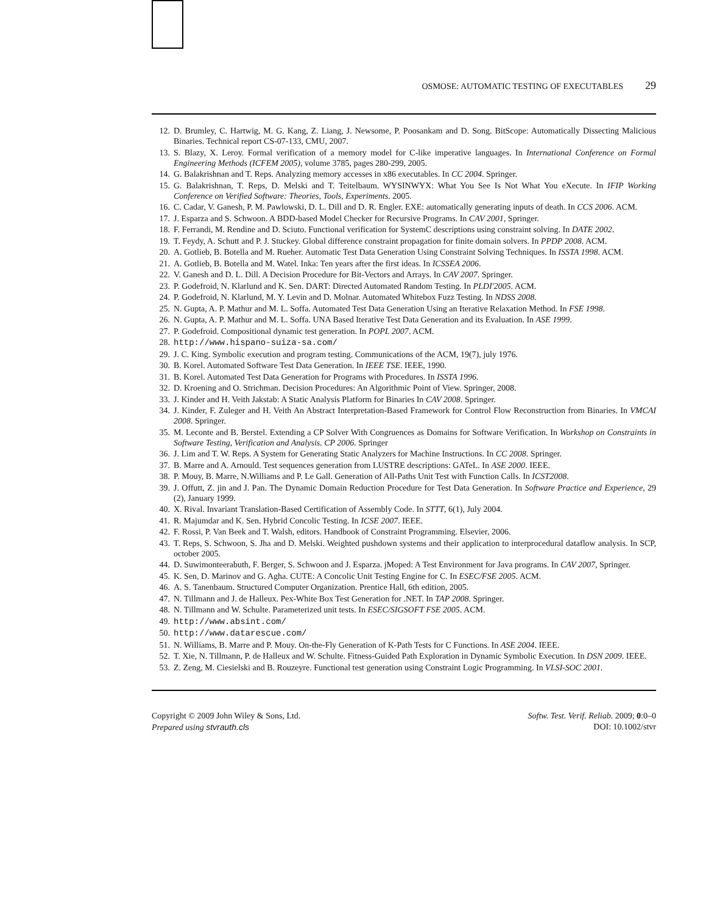OSMOSE: AUTOMATIC TESTING OF EXECUTABLES 29
12. D. Brumley, C. Hartwig, M. G. Kang, Z. Liang, J. Newsome, P. Poosankam and D. Song. BitScope: Automatically Dissecting Malicious Binaries. Technical report CS-07-133, CMU, 2007.
13. S. Blazy, X. Leroy. Formal verification of a memory model for C-like imperative languages. In International Conference on Formal Engineering Methods (ICFEM 2005), volume 3785, pages 280-299, 2005.
14. G. Balakrishnan and T. Reps. Analyzing memory accesses in x86 executables. In CC 2004. Springer.
15. G. Balakrishnan, T. Reps, D. Melski and T. Teitelbaum. WYSINWYX: What You See Is Not What You eXecute. In IFIP Working Conference on Verified Software: Theories, Tools, Experiments. 2005.
16. C. Cadar, V. Ganesh, P. M. Pawlowski, D. L. Dill and D. R. Engler. EXE: automatically generating inputs of death. In CCS 2006. ACM.
17. J. Esparza and S. Schwoon. A BDD-based Model Checker for Recursive Programs. In CAV 2001, Springer.
18. F. Ferrandi, M. Rendine and D. Sciuto. Functional verification for SystemC descriptions using constraint solving. In DATE 2002.
19. T. Feydy, A. Schutt and P. J. Stuckey. Global difference constraint propagation for finite domain solvers. In PPDP 2008. ACM.
20. A. Gotlieb, B. Botella and M. Rueher. Automatic Test Data Generation Using Constraint Solving Techniques. In ISSTA 1998. ACM.
21. A. Gotlieb, B. Botella and M. Watel. Inka: Ten years after the first ideas. In ICSSEA 2006.
22. V. Ganesh and D. L. Dill. A Decision Procedure for Bit-Vectors and Arrays. In CAV 2007. Springer.
23. P. Godefroid, N. Klarlund and K. Sen. DART: Directed Automated Random Testing. In PLDI'2005. ACM.
24. P. Godefroid, N. Klarlund, M. Y. Levin and D. Molnar. Automated Whitebox Fuzz Testing. In NDSS 2008.
25. N. Gupta, A. P. Mathur and M. L. Soffa. Automated Test Data Generation Using an Iterative Relaxation Method. In FSE 1998.
26. N. Gupta, A. P. Mathur and M. L. Soffa. UNA Based Iterative Test Data Generation and its Evaluation. In ASE 1999.
27. P. Godefroid. Compositional dynamic test generation. In POPL 2007. ACM.
28. http://www.hispano-suiza-sa.com/
29. J. C. King. Symbolic execution and program testing. Communications of the ACM, 19(7), july 1976.
30. B. Korel. Automated Software Test Data Generation. In IEEE TSE. IEEE, 1990.
31. B. Korel. Automated Test Data Generation for Programs with Procedures. In ISSTA 1996.
32. D. Kroening and O. Strichman. Decision Procedures: An Algorithmic Point of View. Springer, 2008.
33. J. Kinder and H. Veith Jakstab: A Static Analysis Platform for Binaries In CAV 2008. Springer.
34. J. Kinder, F. Zuleger and H. Veith An Abstract Interpretation-Based Framework for Control Flow Reconstruction from Binaries. In VMCAI 2008. Springer.
35. M. Leconte and B. Berstel. Extending a CP Solver With Congruences as Domains for Software Verification. In Workshop on Constraints in Software Testing, Verification and Analysis. CP 2006. Springer
36. J. Lim and T. W. Reps. A System for Generating Static Analyzers for Machine Instructions. In CC 2008. Springer.
37. B. Marre and A. Arnould. Test sequences generation from LUSTRE descriptions: GATeL. In ASE 2000. IEEE.
38. P. Mouy, B. Marre, N.Williams and P. Le Gall. Generation of All-Paths Unit Test with Function Calls. In ICST2008.
39. J. Offutt, Z. jin and J. Pan. The Dynamic Domain Reduction Procedure for Test Data Generation. In Software Practice and Experience, 29 (2), January 1999.
40. X. Rival. Invariant Translation-Based Certification of Assembly Code. In STTT, 6(1), July 2004.
41. R. Majumdar and K. Sen. Hybrid Concolic Testing. In ICSE 2007. IEEE.
42. F. Rossi, P. Van Beek and T. Walsh, editors. Handbook of Constraint Programming. Elsevier, 2006.
43. T. Reps, S. Schwoon, S. Jha and D. Melski. Weighted pushdown systems and their application to interprocedural dataflow analysis. In SCP, october 2005.
44. D. Suwimonteerabuth, F. Berger, S. Schwoon and J. Esparza. jMoped: A Test Environment for Java programs. In CAV 2007, Springer.
45. K. Sen, D. Marinov and G. Agha. CUTE: A Concolic Unit Testing Engine for C. In ESEC/FSE 2005. ACM.
46. A. S. Tanenbaum. Structured Computer Organization. Prentice Hall, 6th edition, 2005.
47. N. Tillmann and J. de Halleux. Pex-White Box Test Generation for .NET. In TAP 2008. Springer.
48. N. Tillmann and W. Schulte. Parameterized unit tests. In ESEC/SIGSOFT FSE 2005. ACM.
49. http://www.absint.com/
50. http://www.datarescue.com/
51. N. Williams, B. Marre and P. Mouy. On-the-Fly Generation of K-Path Tests for C Functions. In ASE 2004. IEEE.
52. T. Xie, N. Tillmann, P. de Halleux and W. Schulte. Fitness-Guided Path Exploration in Dynamic Symbolic Execution. In DSN 2009. IEEE.
53. Z. Zeng, M. Ciesielski and B. Rouzeyre. Functional test generation using Constraint Logic Programming. In VLSI-SOC 2001.
Copyright © 2009 John Wiley & Sons, Ltd.
Prepared using stvrauth.cls
Softw. Test. Verif. Reliab. 2009; 0:0–0
DOI: 10.1002/stvr